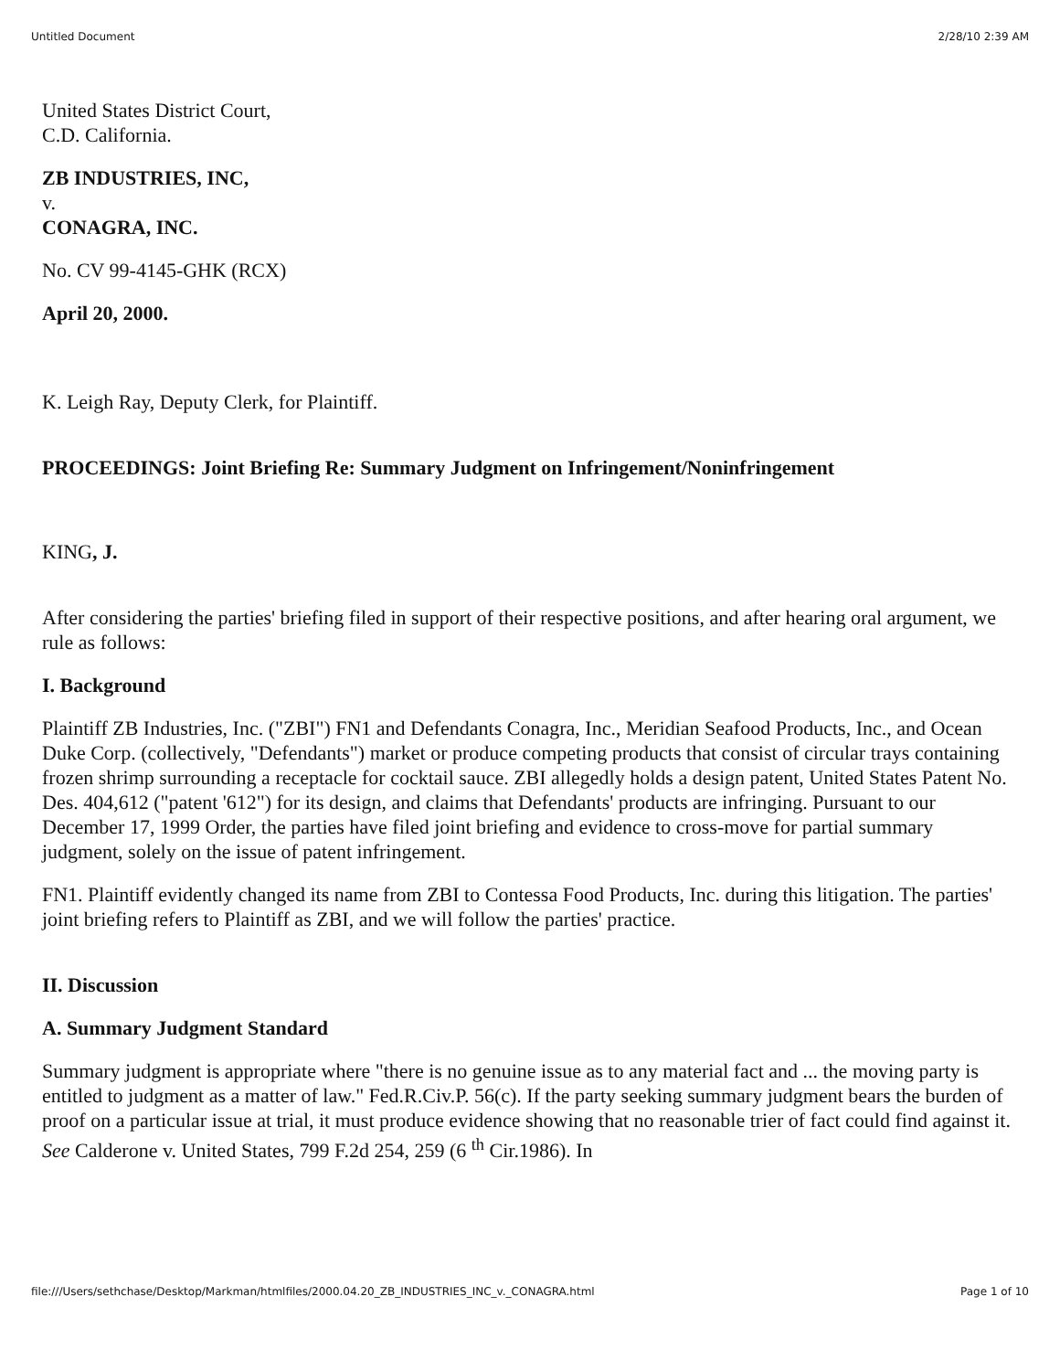Untitled Document 2/28/10 2:39 AM
United States District Court,
C.D. California.
ZB INDUSTRIES, INC,
v.
CONAGRA, INC.
No. CV 99-4145-GHK (RCX)
April 20, 2000.
K. Leigh Ray, Deputy Clerk, for Plaintiff.
PROCEEDINGS: Joint Briefing Re: Summary Judgment on Infringement/Noninfringement
KING, J.
After considering the parties' briefing filed in support of their respective positions, and after hearing oral argument, we rule as follows:
I. Background
Plaintiff ZB Industries, Inc. ("ZBI") FN1 and Defendants Conagra, Inc., Meridian Seafood Products, Inc., and Ocean Duke Corp. (collectively, "Defendants") market or produce competing products that consist of circular trays containing frozen shrimp surrounding a receptacle for cocktail sauce. ZBI allegedly holds a design patent, United States Patent No. Des. 404,612 ("patent '612") for its design, and claims that Defendants' products are infringing. Pursuant to our December 17, 1999 Order, the parties have filed joint briefing and evidence to cross-move for partial summary judgment, solely on the issue of patent infringement.
FN1. Plaintiff evidently changed its name from ZBI to Contessa Food Products, Inc. during this litigation. The parties' joint briefing refers to Plaintiff as ZBI, and we will follow the parties' practice.
II. Discussion
A. Summary Judgment Standard
Summary judgment is appropriate where "there is no genuine issue as to any material fact and ... the moving party is entitled to judgment as a matter of law." Fed.R.Civ.P. 56(c). If the party seeking summary judgment bears the burden of proof on a particular issue at trial, it must produce evidence showing that no reasonable trier of fact could find against it. See Calderone v. United States, 799 F.2d 254, 259 (6 <sup>th</sup> Cir.1986). In
file:///Users/sethchase/Desktop/Markman/htmlfiles/2000.04.20_ZB_INDUSTRIES_INC_v._CONAGRA.html Page 1 of 10